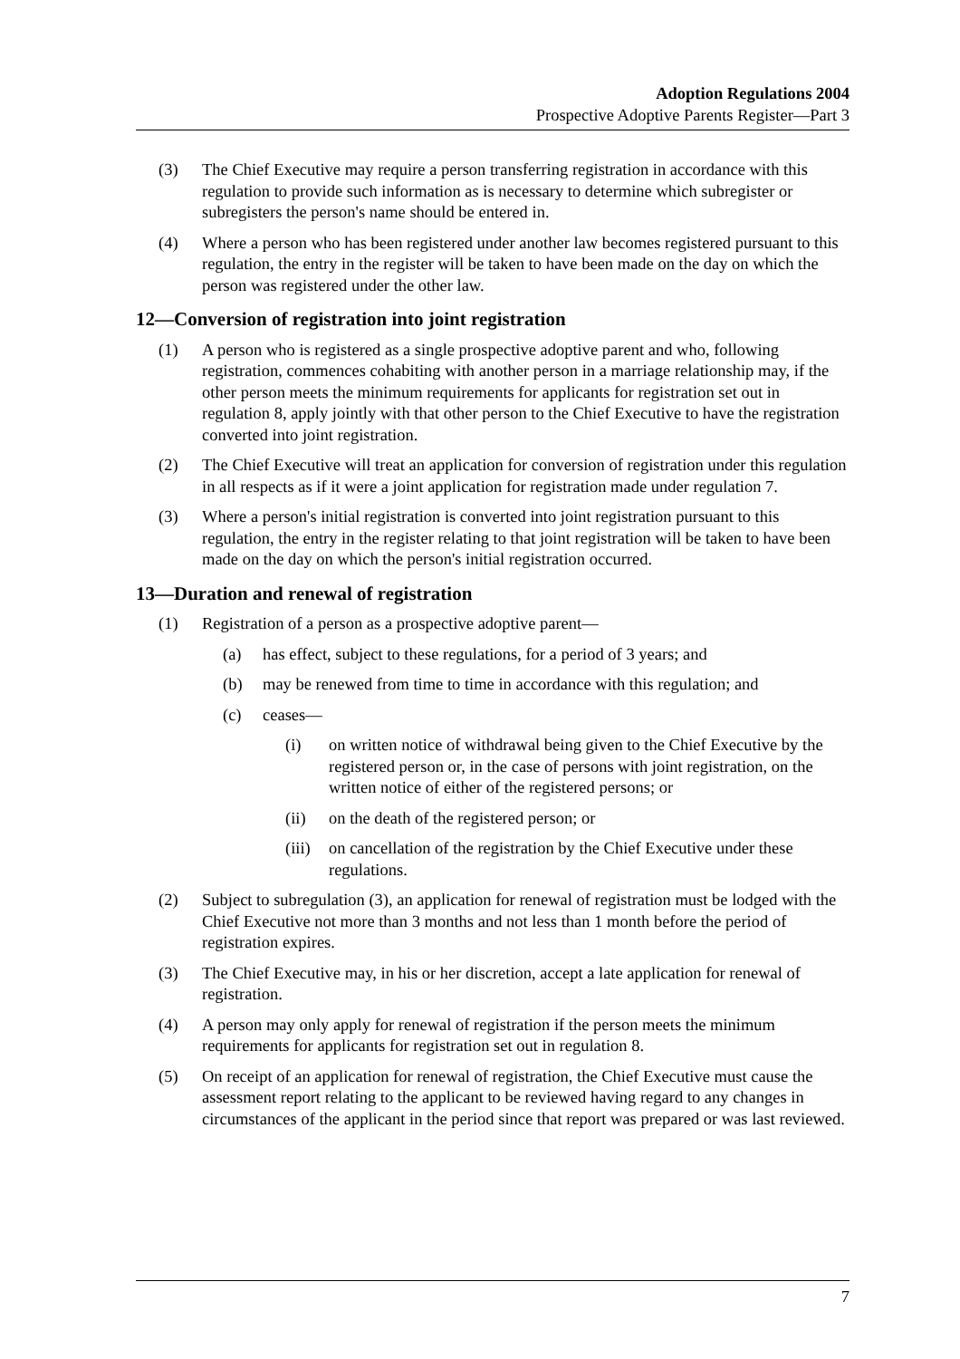Adoption Regulations 2004
Prospective Adoptive Parents Register—Part 3
(3) The Chief Executive may require a person transferring registration in accordance with this regulation to provide such information as is necessary to determine which subregister or subregisters the person's name should be entered in.
(4) Where a person who has been registered under another law becomes registered pursuant to this regulation, the entry in the register will be taken to have been made on the day on which the person was registered under the other law.
12—Conversion of registration into joint registration
(1) A person who is registered as a single prospective adoptive parent and who, following registration, commences cohabiting with another person in a marriage relationship may, if the other person meets the minimum requirements for applicants for registration set out in regulation 8, apply jointly with that other person to the Chief Executive to have the registration converted into joint registration.
(2) The Chief Executive will treat an application for conversion of registration under this regulation in all respects as if it were a joint application for registration made under regulation 7.
(3) Where a person's initial registration is converted into joint registration pursuant to this regulation, the entry in the register relating to that joint registration will be taken to have been made on the day on which the person's initial registration occurred.
13—Duration and renewal of registration
(1) Registration of a person as a prospective adoptive parent—
(a) has effect, subject to these regulations, for a period of 3 years; and
(b) may be renewed from time to time in accordance with this regulation; and
(c) ceases—
(i) on written notice of withdrawal being given to the Chief Executive by the registered person or, in the case of persons with joint registration, on the written notice of either of the registered persons; or
(ii) on the death of the registered person; or
(iii) on cancellation of the registration by the Chief Executive under these regulations.
(2) Subject to subregulation (3), an application for renewal of registration must be lodged with the Chief Executive not more than 3 months and not less than 1 month before the period of registration expires.
(3) The Chief Executive may, in his or her discretion, accept a late application for renewal of registration.
(4) A person may only apply for renewal of registration if the person meets the minimum requirements for applicants for registration set out in regulation 8.
(5) On receipt of an application for renewal of registration, the Chief Executive must cause the assessment report relating to the applicant to be reviewed having regard to any changes in circumstances of the applicant in the period since that report was prepared or was last reviewed.
7